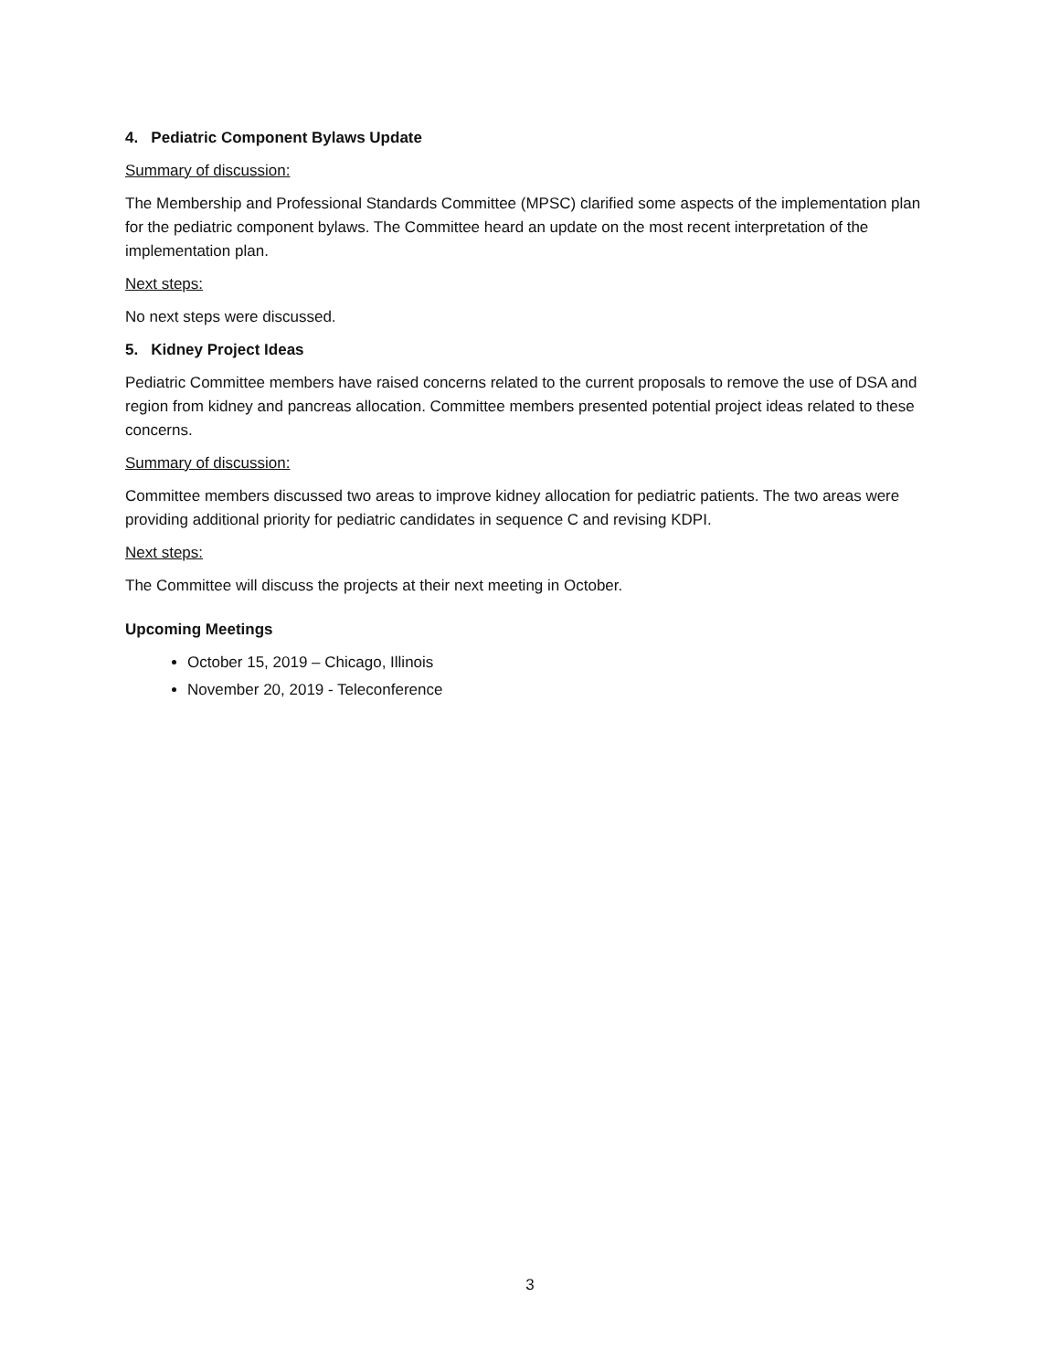4. Pediatric Component Bylaws Update
Summary of discussion:
The Membership and Professional Standards Committee (MPSC) clarified some aspects of the implementation plan for the pediatric component bylaws. The Committee heard an update on the most recent interpretation of the implementation plan.
Next steps:
No next steps were discussed.
5. Kidney Project Ideas
Pediatric Committee members have raised concerns related to the current proposals to remove the use of DSA and region from kidney and pancreas allocation. Committee members presented potential project ideas related to these concerns.
Summary of discussion:
Committee members discussed two areas to improve kidney allocation for pediatric patients. The two areas were providing additional priority for pediatric candidates in sequence C and revising KDPI.
Next steps:
The Committee will discuss the projects at their next meeting in October.
Upcoming Meetings
October 15, 2019 – Chicago, Illinois
November 20, 2019 - Teleconference
3